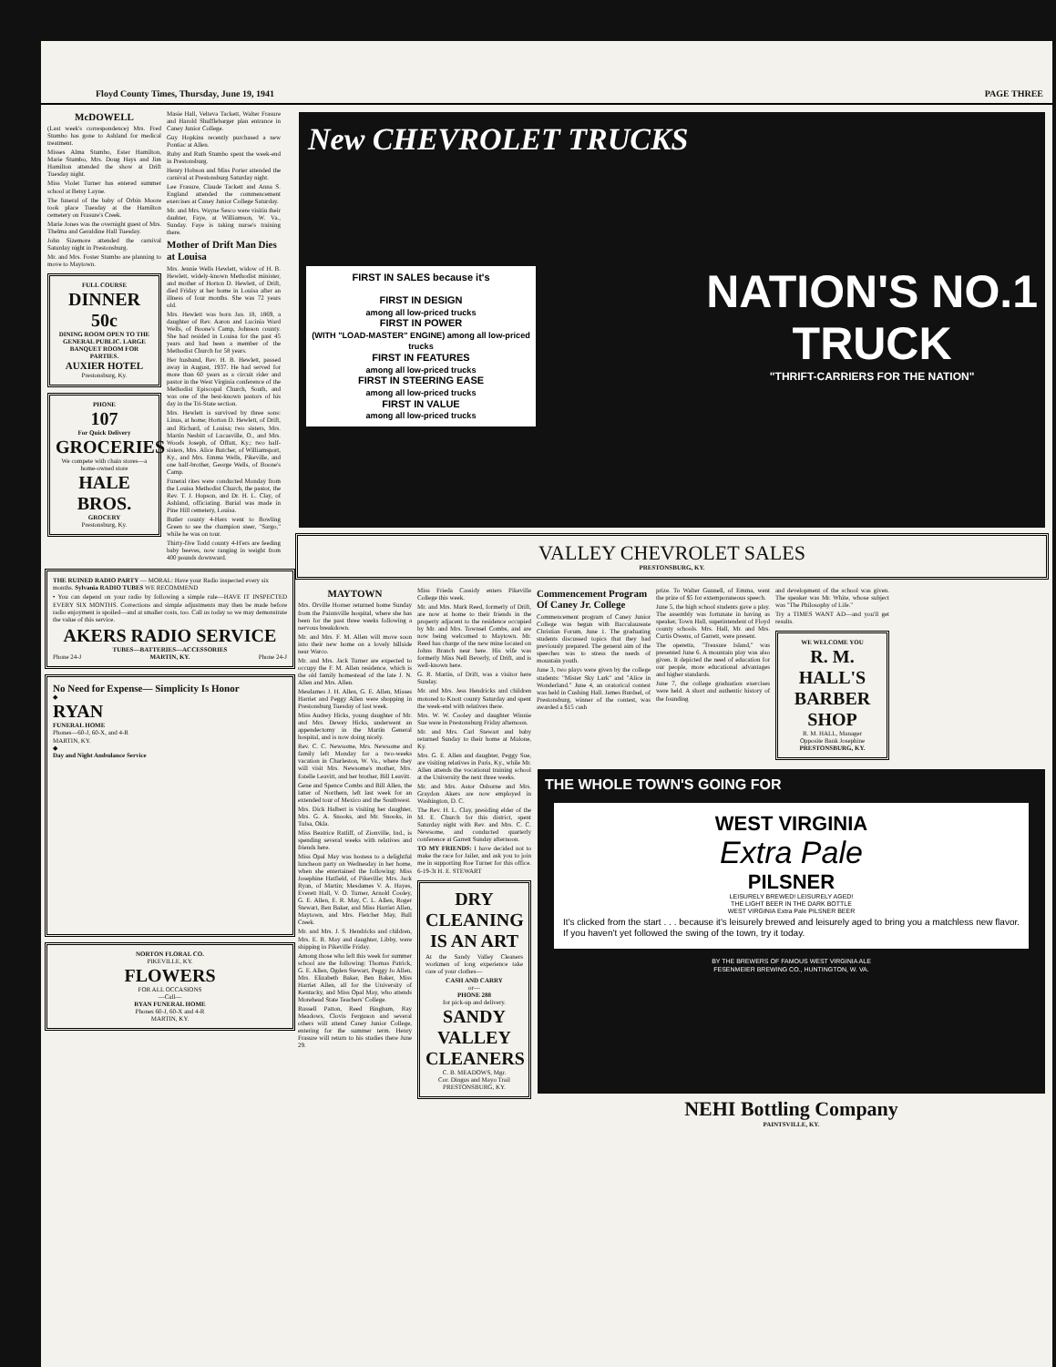Floyd County Times, Thursday, June 19, 1941 PAGE THREE
McDOWELL
(Last week's correspondence) Mrs. Fred Stumbo has gone to Ashland for medical treatment.
Misses Alma Stumbo, Ester Hamilton, Marie Stumbo, Mrs. Doug Hays and Jim Hamilton attended the show at Drift Tuesday night.
Miss Violet Turner has entered summer school at Betsy Layne.
The funeral of the baby of Orbin Moore took place Tuesday at the Hamilton cemetery on Frasure's Creek.
Marie Jones was the overnight guest of Mrs. Thelma and Geraldine Hall Tuesday.
John Sizemore attended the carnival Saturday night in Prestonsburg.
Mr. and Mrs. Foster Stumbo are planning to move to Maytown.
FULL COURSE
DINNER
50c
DINING ROOM OPEN TO THE GENERAL PUBLIC. LARGE BANQUET ROOM FOR PARTIES.
AUXIER HOTEL
Prestonsburg, Ky.
PHONE
107
For Quick Delivery
GROCERIES
We compete with chain stores—a home-owned store
HALE BROS.
GROCERY
Prestonsburg, Ky.
Masie Hall, Velteva Tackett, Walter Frasure and Harold Shufflebarger plan entrance in Caney Junior College.
Guy Hopkins recently purchased a new Pontiac at Allen.
Ruby and Ruth Stumbo spent the week-end in Prestonsburg.
Henry Hobson and Miss Porter attended the carnival at Prestonsburg Saturday night.
Lee Frasure, Claude Tackett and Anna S. England attended the commencement exercises at Caney Junior College Saturday.
Mr. and Mrs. Wayne Sesco were visitin their dauhter, Faye, at Williamson, W. Va., Sunday. Faye is taking nurse's training there.
Mother of Drift Man Dies at Louisa
Mrs. Jennie Wells Hewlett, widow of H. B. Hewlett, widely-known Methodist minister, and mother of Horton D. Hewlett, of Drift, died Friday at her home in Louisa after an illness of four months. She was 72 years old.
Mrs. Hewlett was born Jan. 18, 1869, a daughter of Rev. Aaron and Lucinia Ward Wells, of Boone's Camp, Johnson county. She had resided in Louisa for the past 45 years and had been a member of the Methodist Church for 58 years.
Her husband, Rev. H. B. Hewlett, passed away in August, 1937. He had served for more than 60 years as a circuit rider and pastor in the West Virginia conference of the Methodist Episcopal Church, South, and was one of the best-known pastors of his day in the Tri-State section.
Mrs. Hewlett is survived by three sons: Linus, at home; Horton D. Hewlett, of Drift, and Richard, of Louisa; two sisters, Mrs. Martin Nesbitt of Lucasville, O., and Mrs. Woods Joseph, of Offutt, Ky.; two half-sisters, Mrs. Alice Butcher, of Williamsport, Ky., and Mrs. Emma Wells, Pikeville, and one half-brother, George Wells, of Boone's Camp.
Funeral rites were conducted Monday from the Louisa Methodist Church, the pastor, the Rev. T. J. Hopson, and Dr. H. L. Clay, of Ashland, officiating. Burial was made in Pine Hill cemetery, Louisa.
Butler county 4-Hers went to Bowling Green to see the champion steer, "Sargo," while he was on tour.
Thirty-five Todd county 4-H'ers are feeding baby beeves, now ranging in weight from 400 pounds downward.
THE RUINED RADIO PARTY — MORAL: Have your Radio inspected every six months. Sylvania RADIO TUBES WE RECOMMEND
• You can depend on your radio by following a simple rule—HAVE IT INSPECTED EVERY SIX MONTHS. Corrections and simple adjustments may then be made before radio enjoyment is spoiled—and at smaller costs, too. Call us today so we may demonstrate the value of this service.
AKERS RADIO SERVICE
TUBES—BATTERIES—ACCESSORIES
Phone 24-J MARTIN, KY. Phone 24-J
No Need for Expense— Simplicity Is Honor
◆
RYAN
FUNERAL HOME
Phones—60-J, 60-X, and 4-R
MARTIN, KY.
◆
Day and Night Ambulance Service
NORTON FLORAL CO.
PIKEVILLE, KY.
FLOWERS
FOR ALL OCCASIONS
—Call—
RYAN FUNERAL HOME
Phones 60-J, 60-X and 4-R
MARTIN, KY.
New CHEVROLET TRUCKS
FIRST IN SALES because it's
FIRST IN DESIGN
among all low-priced trucks
FIRST IN POWER
(WITH "LOAD-MASTER" ENGINE) among all low-priced trucks
FIRST IN FEATURES
among all low-priced trucks
FIRST IN STEERING EASE
among all low-priced trucks
FIRST IN VALUE
among all low-priced trucks
NATION'S NO.1
TRUCK
"THRIFT-CARRIERS FOR THE NATION"
VALLEY CHEVROLET SALES
PRESTONSBURG, KY.
MAYTOWN
Mrs. Orville Horner returned home Sunday from the Paintsville hospital, where she has been for the past three weeks following a nervous breakdown.
Mr. and Mrs. F. M. Allen will move soon into their new home on a lovely hillside near Warco.
Mr. and Mrs. Jack Turner are expected to occupy the F. M. Allen residence, which is the old family homestead of the late J. N. Allen and Mrs. Allen.
Mesdames J. H. Allen, G. E. Allen, Misses Harriet and Peggy Allen were shopping in Prestonsburg Tuesday of last week.
Miss Audrey Hicks, young daughter of Mr. and Mrs. Dewey Hicks, underwent an appendectomy in the Martin General hospital, and is now doing nicely.
Rev. C. C. Newsome, Mrs. Newsome and family left Monday for a two-weeks vacation in Charleston, W. Va., where they will visit Mrs. Newsome's mother, Mrs. Estelle Leavitt, and her brother, Bill Leavitt.
Gene and Spence Combs and Bill Allen, the latter of Northern, left last week for an extended tour of Mexico and the Southwest.
Mrs. Dick Halbert is visiting her daughter, Mrs. G. A. Snooks, and Mr. Snooks, in Tulsa, Okla.
Miss Beatrice Ratliff, of Zionville, Ind., is spending several weeks with relatives and friends here.
Miss Opal May was hostess to a delightful luncheon party on Wednesday in her home, when she entertained the following: Miss Josephine Hatfield, of Pikeville; Mrs. Jack Ryan, of Martin; Mesdames V. A. Hayes, Everett Hall, V. O. Turner, Arnold Cooley, G. E. Allen, E. R. May, C. L. Allen, Roger Stewart, Ben Baker, and Miss Harriet Allen, Maytown, and Mrs. Fletcher May, Bull Creek.
Mr. and Mrs. J. S. Hendricks and children, Mrs. E. R. May and daughter, Libby, were shipping in Pikeville Friday.
Among those who left this week for summer school are the following: Thomas Patrick, G. E. Allen, Ogden Stewart, Peggy Jo Allen, Mrs. Elizabeth Baker, Ben Baker, Miss Harriet Allen, all for the University of Kentucky, and Miss Opal May, who attends Morehead State Teachers' College.
Russell Patton, Reed Bingham, Ray Meadows, Clovis Ferguson and several others will attend Caney Junior College, entering for the summer term. Henry Frasure will return to his studies there June 29.
Miss Frieda Cassidy enters Pikeville College this week.
Mr. and Mrs. Mark Reed, formerly of Drift, are now at home to their friends in the property adjacent to the residence occupied by Mr. and Mrs. Townsel Combs, and are now being welcomed to Maytown. Mr. Reed has charge of the new mine located on Johns Branch near here. His wife was formerly Miss Nell Beverly, of Drift, and is well-known here.
G. R. Martin, of Drift, was a visitor here Sunday.
Mr. and Mrs. Jess Hendricks and children motored to Knott county Saturday and spent the week-end with relatives there.
Mrs. W. W. Cooley and daughter Winnie Sue were in Prestonsburg Friday afternoon.
Mr. and Mrs. Carl Stewart and baby returned Sunday to their home at Malone, Ky.
Mrs. G. E. Allen and daughter, Peggy Sue, are visiting relatives in Paris, Ky., while Mr. Allen attends the vocational training school at the University the next three weeks.
Mr. and Mrs. Astor Osborne and Mrs. Graydon Akers are now employed in Washington, D. C.
The Rev. H. L. Clay, presiding elder of the M. E. Church for this district, spent Saturday night with Rev. and Mrs. C. C. Newsome, and conducted quarterly conference at Garrett Sunday afternoon.
TO MY FRIENDS: I have decided not to make the race for Jailer, and ask you to join me in supporting Roe Turner for this office. 6-19-3t H. E. STEWART
DRY CLEANING IS AN ART
At the Sandy Valley Cleaners workmen of long experience take care of your clothes—
CASH AND CARRY
or—
PHONE 288
for pick-up and delivery.
SANDY VALLEY CLEANERS
C. B. MEADOWS, Mgr.
Cor. Dingus and Mayo Trail
PRESTONSBURG, KY.
Commencement Program Of Caney Jr. College
Commencement program of Caney Junior College was begun with Baccalaureate Christian Forum, June 1. The graduating students discussed topics that they had previously prepared. The general aim of the speeches was to stress the needs of mountain youth.
June 3, two plays were given by the college students: "Mister Sky Lark" and "Alice in Wonderland." June 4, an oratorical contest was held in Cushing Hall. James Burdsel, of Prestonsburg, winner of the contest, was awarded a $15 cash
prize. To Walter Gunnell, of Emma, went the prize of $5 for extemporaneous speech.
June 5, the high school students gave a play. The assembly was fortunate in having as speaker, Town Hall, superintendent of Floyd county schools. Mrs. Hall, Mr. and Mrs. Curtis Owens, of Garrett, were present.
The operetta, "Treasure Island," was presented June 6. A mountain play was also given. It depicted the need of education for our people, more educational advantages and higher standards.
June 7, the college graduation exercises were held. A short and authentic history of the founding
and development of the school was given. The speaker was Mr. White, whose subject was "The Philosophy of Life."
Try a TIMES WANT AD—and you'll get results.
WE WELCOME YOU
R. M. HALL'S BARBER SHOP
R. M. HALL, Manager
Opposite Bank Josephine
PRESTONSBURG, KY.
THE WHOLE TOWN'S GOING FOR
WEST VIRGINIA
Extra Pale
PILSNER
LEISURELY BREWED! LEISURELY AGED!
THE LIGHT BEER IN THE DARK BOTTLE
WEST VIRGINIA Extra Pale PILSNER BEER
It's clicked from the start . . . because it's leisurely brewed and leisurely aged to bring you a matchless new flavor. If you haven't yet followed the swing of the town, try it today.
BY THE BREWERS OF FAMOUS WEST VIRGINIA ALE
FESENMEIER BREWING CO., HUNTINGTON, W. VA.
NEHI Bottling Company
PAINTSVILLE, KY.